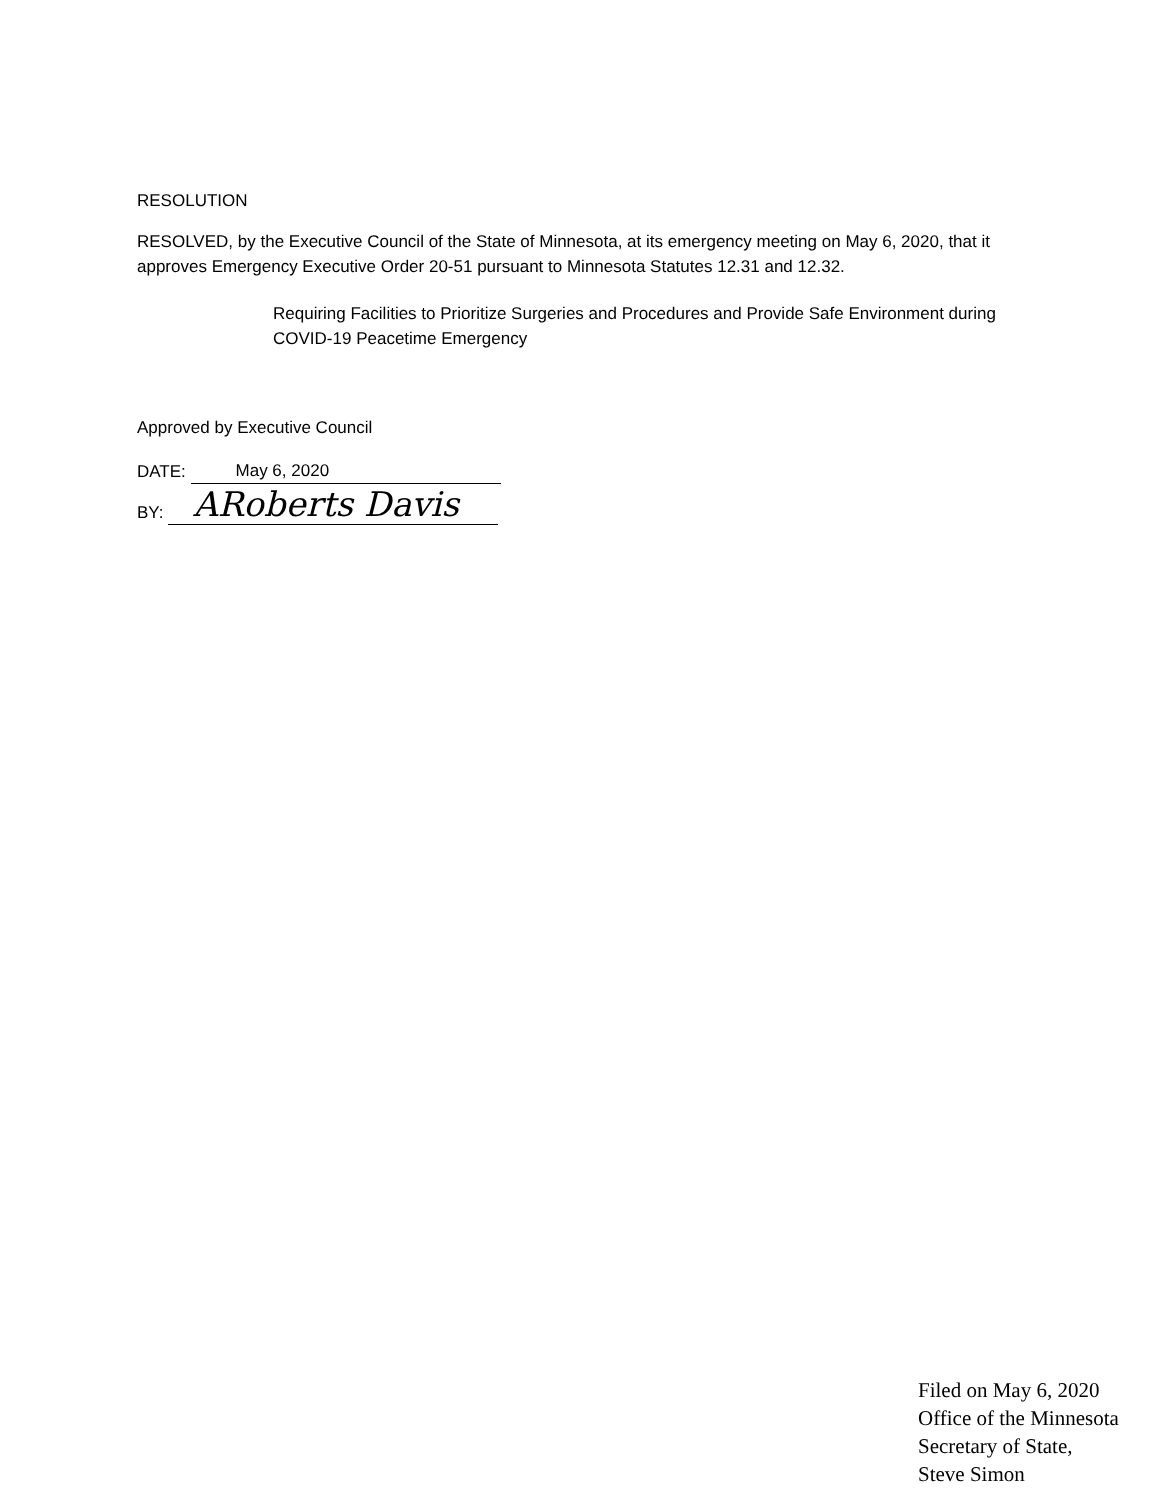RESOLUTION
RESOLVED, by the Executive Council of the State of Minnesota, at its emergency meeting on May 6, 2020, that it approves Emergency Executive Order 20-51 pursuant to Minnesota Statutes 12.31 and 12.32.
Requiring Facilities to Prioritize Surgeries and Procedures and Provide Safe Environment during COVID-19 Peacetime Emergency
Approved by Executive Council
DATE: May 6, 2020
BY: ARoberts Davis
Filed on May 6, 2020
Office of the Minnesota
Secretary of State,
Steve Simon